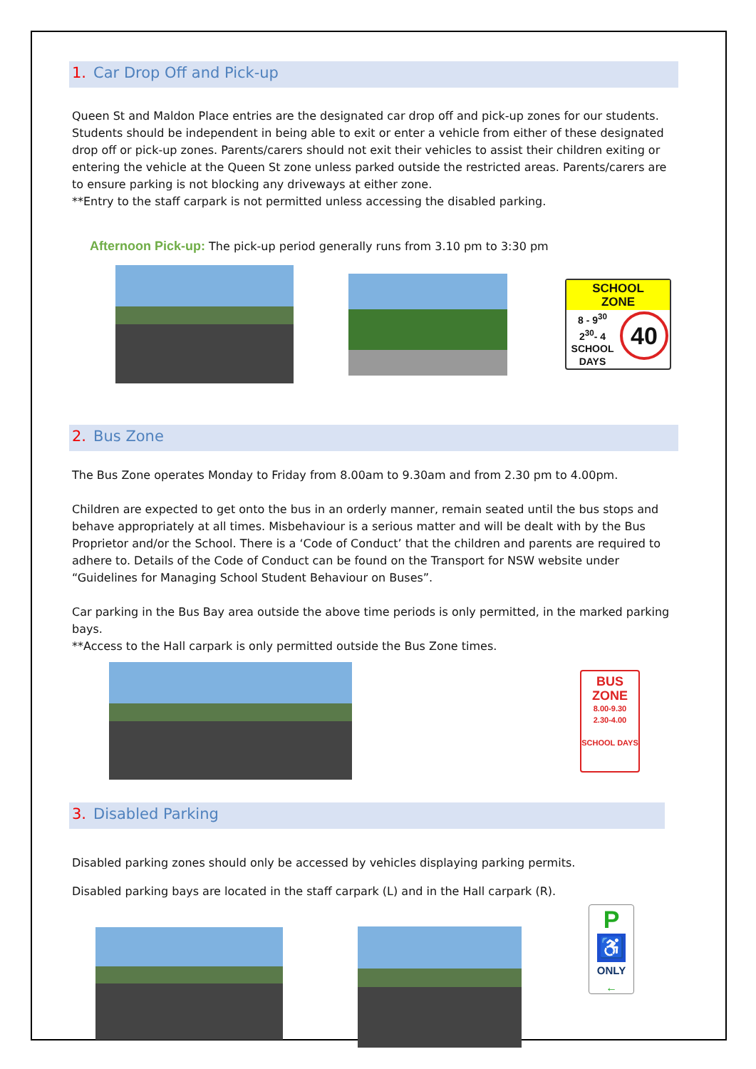1. Car Drop Off and Pick-up
Queen St and Maldon Place entries are the designated car drop off and pick-up zones for our students. Students should be independent in being able to exit or enter a vehicle from either of these designated drop off or pick-up zones. Parents/carers should not exit their vehicles to assist their children exiting or entering the vehicle at the Queen St zone unless parked outside the restricted areas. Parents/carers are to ensure parking is not blocking any driveways at either zone.
**Entry to the staff carpark is not permitted unless accessing the disabled parking.
Afternoon Pick-up: The pick-up period generally runs from 3.10 pm to 3:30 pm
SCHOOL
ZONE
8 - 9<sup>30</sup>
2<sup>30</sup>- 4
SCHOOL DAYS
40
2. Bus Zone
The Bus Zone operates Monday to Friday from 8.00am to 9.30am and from 2.30 pm to 4.00pm.
Children are expected to get onto the bus in an orderly manner, remain seated until the bus stops and behave appropriately at all times. Misbehaviour is a serious matter and will be dealt with by the Bus Proprietor and/or the School. There is a ‘Code of Conduct’ that the children and parents are required to adhere to. Details of the Code of Conduct can be found on the Transport for NSW website under “Guidelines for Managing School Student Behaviour on Buses”.
Car parking in the Bus Bay area outside the above time periods is only permitted, in the marked parking bays.
**Access to the Hall carpark is only permitted outside the Bus Zone times.
BUS
ZONE
8.00-9.30
2.30-4.00
SCHOOL DAYS
3. Disabled Parking
Disabled parking zones should only be accessed by vehicles displaying parking permits.
Disabled parking bays are located in the staff carpark (L) and in the Hall carpark (R).
P
♿
ONLY
←